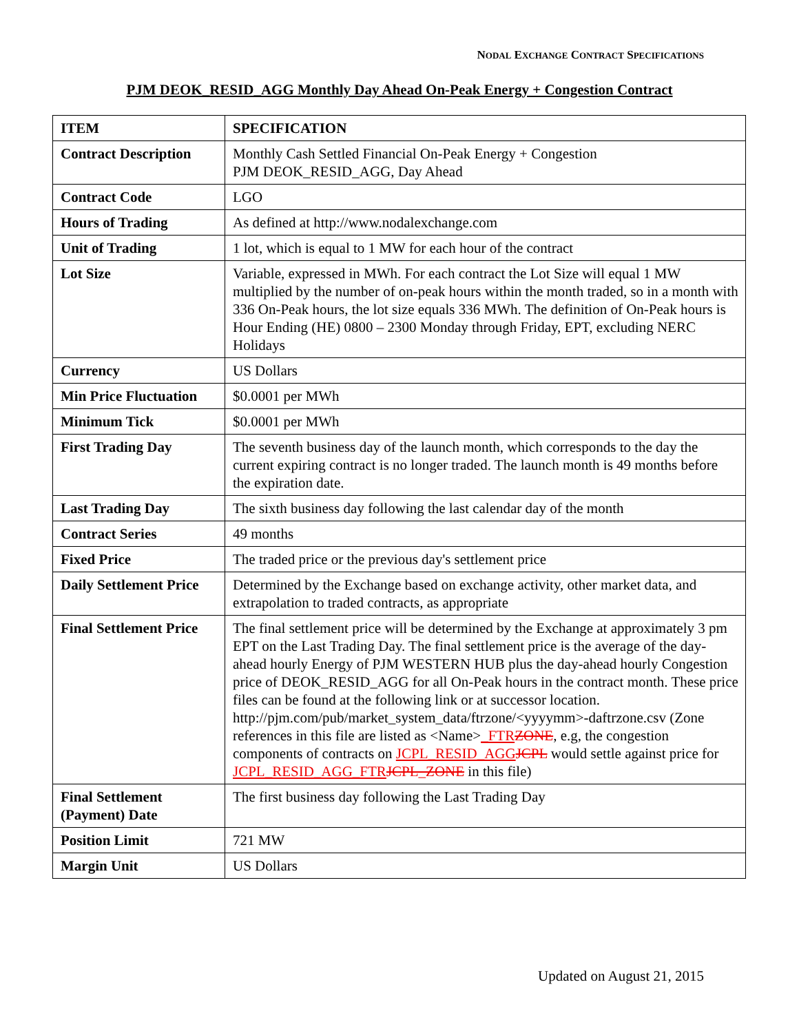NODAL EXCHANGE CONTRACT SPECIFICATIONS
PJM DEOK_RESID_AGG Monthly Day Ahead On-Peak Energy + Congestion Contract
| ITEM | SPECIFICATION |
| --- | --- |
| Contract Description | Monthly Cash Settled Financial On-Peak Energy + Congestion PJM DEOK_RESID_AGG, Day Ahead |
| Contract Code | LGO |
| Hours of Trading | As defined at http://www.nodalexchange.com |
| Unit of Trading | 1 lot, which is equal to 1 MW for each hour of the contract |
| Lot Size | Variable, expressed in MWh. For each contract the Lot Size will equal 1 MW multiplied by the number of on-peak hours within the month traded, so in a month with 336 On-Peak hours, the lot size equals 336 MWh. The definition of On-Peak hours is Hour Ending (HE) 0800 – 2300 Monday through Friday, EPT, excluding NERC Holidays |
| Currency | US Dollars |
| Min Price Fluctuation | $0.0001 per MWh |
| Minimum Tick | $0.0001 per MWh |
| First Trading Day | The seventh business day of the launch month, which corresponds to the day the current expiring contract is no longer traded. The launch month is 49 months before the expiration date. |
| Last Trading Day | The sixth business day following the last calendar day of the month |
| Contract Series | 49 months |
| Fixed Price | The traded price or the previous day's settlement price |
| Daily Settlement Price | Determined by the Exchange based on exchange activity, other market data, and extrapolation to traded contracts, as appropriate |
| Final Settlement Price | The final settlement price will be determined by the Exchange at approximately 3 pm EPT on the Last Trading Day. The final settlement price is the average of the day-ahead hourly Energy of PJM WESTERN HUB plus the day-ahead hourly Congestion price of DEOK_RESID_AGG for all On-Peak hours in the contract month. These price files can be found at the following link or at successor location. http://pjm.com/pub/market_system_data/ftrzone/<yyyymm>-daftrzone.csv (Zone references in this file are listed as <Name> _FTR ZONE , e.g, the congestion components of contracts on JCPL_RESID_AGG JCPL would settle against price for JCPL_RESID_AGG_FTR JCPL_ZONE in this file) |
| Final Settlement (Payment) Date | The first business day following the Last Trading Day |
| Position Limit | 721 MW |
| Margin Unit | US Dollars |
Updated on August 21, 2015